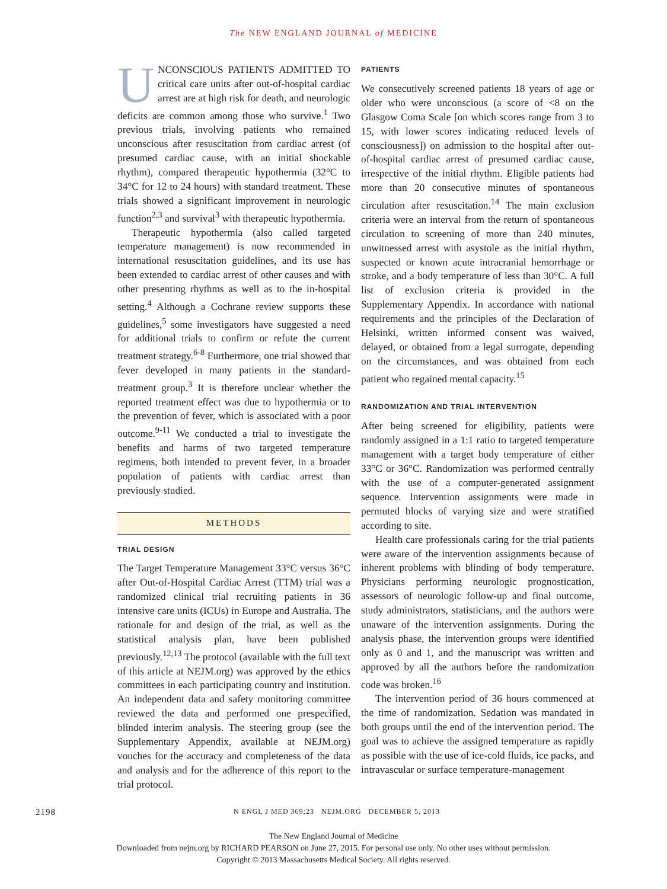The NEW ENGLAND JOURNAL of MEDICINE
UNCONSCIOUS PATIENTS ADMITTED TO critical care units after out-of-hospital cardiac arrest are at high risk for death, and neurologic deficits are common among those who survive.<sup>1</sup> Two previous trials, involving patients who remained unconscious after resuscitation from cardiac arrest (of presumed cardiac cause, with an initial shockable rhythm), compared therapeutic hypothermia (32°C to 34°C for 12 to 24 hours) with standard treatment. These trials showed a significant improvement in neurologic function<sup>2,3</sup> and survival<sup>3</sup> with therapeutic hypothermia.
Therapeutic hypothermia (also called targeted temperature management) is now recommended in international resuscitation guidelines, and its use has been extended to cardiac arrest of other causes and with other presenting rhythms as well as to the in-hospital setting.<sup>4</sup> Although a Cochrane review supports these guidelines,<sup>5</sup> some investigators have suggested a need for additional trials to confirm or refute the current treatment strategy.<sup>6-8</sup> Furthermore, one trial showed that fever developed in many patients in the standard-treatment group.<sup>3</sup> It is therefore unclear whether the reported treatment effect was due to hypothermia or to the prevention of fever, which is associated with a poor outcome.<sup>9-11</sup> We conducted a trial to investigate the benefits and harms of two targeted temperature regimens, both intended to prevent fever, in a broader population of patients with cardiac arrest than previously studied.
METHODS
TRIAL DESIGN
The Target Temperature Management 33°C versus 36°C after Out-of-Hospital Cardiac Arrest (TTM) trial was a randomized clinical trial recruiting patients in 36 intensive care units (ICUs) in Europe and Australia. The rationale for and design of the trial, as well as the statistical analysis plan, have been published previously.<sup>12,13</sup> The protocol (available with the full text of this article at NEJM.org) was approved by the ethics committees in each participating country and institution. An independent data and safety monitoring committee reviewed the data and performed one prespecified, blinded interim analysis. The steering group (see the Supplementary Appendix, available at NEJM.org) vouches for the accuracy and completeness of the data and analysis and for the adherence of this report to the trial protocol.
PATIENTS
We consecutively screened patients 18 years of age or older who were unconscious (a score of <8 on the Glasgow Coma Scale [on which scores range from 3 to 15, with lower scores indicating reduced levels of consciousness]) on admission to the hospital after out-of-hospital cardiac arrest of presumed cardiac cause, irrespective of the initial rhythm. Eligible patients had more than 20 consecutive minutes of spontaneous circulation after resuscitation.<sup>14</sup> The main exclusion criteria were an interval from the return of spontaneous circulation to screening of more than 240 minutes, unwitnessed arrest with asystole as the initial rhythm, suspected or known acute intracranial hemorrhage or stroke, and a body temperature of less than 30°C. A full list of exclusion criteria is provided in the Supplementary Appendix. In accordance with national requirements and the principles of the Declaration of Helsinki, written informed consent was waived, delayed, or obtained from a legal surrogate, depending on the circumstances, and was obtained from each patient who regained mental capacity.<sup>15</sup>
RANDOMIZATION AND TRIAL INTERVENTION
After being screened for eligibility, patients were randomly assigned in a 1:1 ratio to targeted temperature management with a target body temperature of either 33°C or 36°C. Randomization was performed centrally with the use of a computer-generated assignment sequence. Intervention assignments were made in permuted blocks of varying size and were stratified according to site.
Health care professionals caring for the trial patients were aware of the intervention assignments because of inherent problems with blinding of body temperature. Physicians performing neurologic prognostication, assessors of neurologic follow-up and final outcome, study administrators, statisticians, and the authors were unaware of the intervention assignments. During the analysis phase, the intervention groups were identified only as 0 and 1, and the manuscript was written and approved by all the authors before the randomization code was broken.<sup>16</sup>
The intervention period of 36 hours commenced at the time of randomization. Sedation was mandated in both groups until the end of the intervention period. The goal was to achieve the assigned temperature as rapidly as possible with the use of ice-cold fluids, ice packs, and intravascular or surface temperature-management
2198 N ENGL J MED 369;23 NEJM.ORG DECEMBER 5, 2013
The New England Journal of Medicine
Downloaded from nejm.org by RICHARD PEARSON on June 27, 2015. For personal use only. No other uses without permission.
Copyright © 2013 Massachusetts Medical Society. All rights reserved.